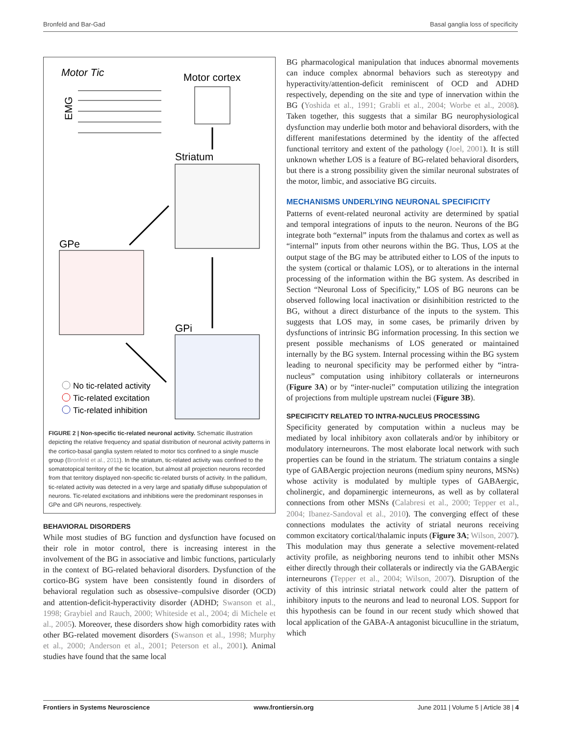Bronfeld and Bar-Gad Basal ganglia loss of specificity
Motor Tic
Motor cortex
EMG
Striatum
GPe
GPi
No tic-related activity
Tic-related excitation
Tic-related inhibition
FIGURE 2 | Non-specific tic-related neuronal activity. Schematic illustration depicting the relative frequency and spatial distribution of neuronal activity patterns in the cortico-basal ganglia system related to motor tics confined to a single muscle group (Bronfeld et al., 2011). In the striatum, tic-related activity was confined to the somatotopical territory of the tic location, but almost all projection neurons recorded from that territory displayed non-specific tic-related bursts of activity. In the pallidum, tic-related activity was detected in a very large and spatially diffuse subpopulation of neurons. Tic-related excitations and inhibitions were the predominant responses in GPe and GPi neurons, respectively.
BEHAVIORAL DISORDERS
While most studies of BG function and dysfunction have focused on their role in motor control, there is increasing interest in the involvement of the BG in associative and limbic functions, particularly in the context of BG-related behavioral disorders. Dysfunction of the cortico-BG system have been consistently found in disorders of behavioral regulation such as obsessive–compulsive disorder (OCD) and attention-deficit-hyperactivity disorder (ADHD; Swanson et al., 1998; Graybiel and Rauch, 2000; Whiteside et al., 2004; di Michele et al., 2005). Moreover, these disorders show high comorbidity rates with other BG-related movement disorders (Swanson et al., 1998; Murphy et al., 2000; Anderson et al., 2001; Peterson et al., 2001). Animal studies have found that the same local
BG pharmacological manipulation that induces abnormal movements can induce complex abnormal behaviors such as stereotypy and hyperactivity/attention-deficit reminiscent of OCD and ADHD respectively, depending on the site and type of innervation within the BG (Yoshida et al., 1991; Grabli et al., 2004; Worbe et al., 2008). Taken together, this suggests that a similar BG neurophysiological dysfunction may underlie both motor and behavioral disorders, with the different manifestations determined by the identity of the affected functional territory and extent of the pathology (Joel, 2001). It is still unknown whether LOS is a feature of BG-related behavioral disorders, but there is a strong possibility given the similar neuronal substrates of the motor, limbic, and associative BG circuits.
MECHANISMS UNDERLYING NEURONAL SPECIFICITY
Patterns of event-related neuronal activity are determined by spatial and temporal integrations of inputs to the neuron. Neurons of the BG integrate both “external” inputs from the thalamus and cortex as well as “internal” inputs from other neurons within the BG. Thus, LOS at the output stage of the BG may be attributed either to LOS of the inputs to the system (cortical or thalamic LOS), or to alterations in the internal processing of the information within the BG system. As described in Section “Neuronal Loss of Specificity,” LOS of BG neurons can be observed following local inactivation or disinhibition restricted to the BG, without a direct disturbance of the inputs to the system. This suggests that LOS may, in some cases, be primarily driven by dysfunctions of intrinsic BG information processing. In this section we present possible mechanisms of LOS generated or maintained internally by the BG system. Internal processing within the BG system leading to neuronal specificity may be performed either by “intra-nucleus” computation using inhibitory collaterals or interneurons (Figure 3A) or by “inter-nuclei” computation utilizing the integration of projections from multiple upstream nuclei (Figure 3B).
SPECIFICITY RELATED TO INTRA-NUCLEUS PROCESSING
Specificity generated by computation within a nucleus may be mediated by local inhibitory axon collaterals and/or by inhibitory or modulatory interneurons. The most elaborate local network with such properties can be found in the striatum. The striatum contains a single type of GABAergic projection neurons (medium spiny neurons, MSNs) whose activity is modulated by multiple types of GABAergic, cholinergic, and dopaminergic interneurons, as well as by collateral connections from other MSNs (Calabresi et al., 2000; Tepper et al., 2004; Ibanez-Sandoval et al., 2010). The converging effect of these connections modulates the activity of striatal neurons receiving common excitatory cortical/thalamic inputs (Figure 3A; Wilson, 2007). This modulation may thus generate a selective movement-related activity profile, as neighboring neurons tend to inhibit other MSNs either directly through their collaterals or indirectly via the GABAergic interneurons (Tepper et al., 2004; Wilson, 2007). Disruption of the activity of this intrinsic striatal network could alter the pattern of inhibitory inputs to the neurons and lead to neuronal LOS. Support for this hypothesis can be found in our recent study which showed that local application of the GABA-A antagonist bicuculline in the striatum, which
Frontiers in Systems Neuroscience www.frontiersin.org June 2011 | Volume 5 | Article 38 | 4